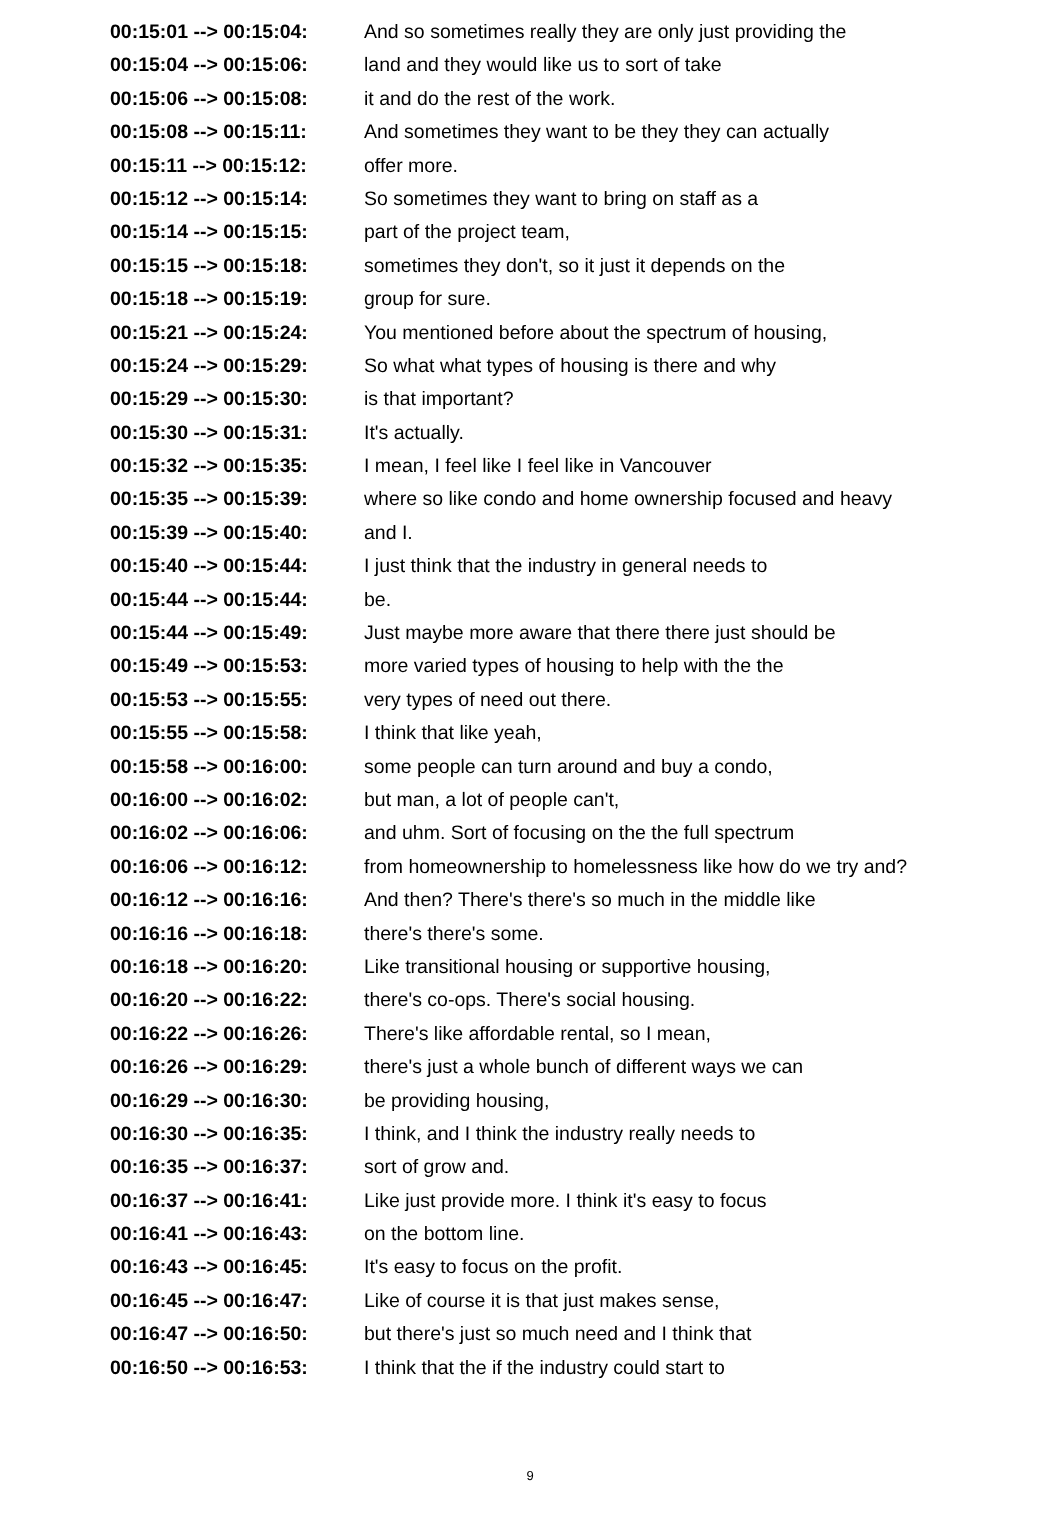| 00:15:01 --> 00:15:04: | And so sometimes really they are only just providing the |
| 00:15:04 --> 00:15:06: | land and they would like us to sort of take |
| 00:15:06 --> 00:15:08: | it and do the rest of the work. |
| 00:15:08 --> 00:15:11: | And sometimes they want to be they they can actually |
| 00:15:11 --> 00:15:12: | offer more. |
| 00:15:12 --> 00:15:14: | So sometimes they want to bring on staff as a |
| 00:15:14 --> 00:15:15: | part of the project team, |
| 00:15:15 --> 00:15:18: | sometimes they don't, so it just it depends on the |
| 00:15:18 --> 00:15:19: | group for sure. |
| 00:15:21 --> 00:15:24: | You mentioned before about the spectrum of housing, |
| 00:15:24 --> 00:15:29: | So what what types of housing is there and why |
| 00:15:29 --> 00:15:30: | is that important? |
| 00:15:30 --> 00:15:31: | It's actually. |
| 00:15:32 --> 00:15:35: | I mean, I feel like I feel like in Vancouver |
| 00:15:35 --> 00:15:39: | where so like condo and home ownership focused and heavy |
| 00:15:39 --> 00:15:40: | and I. |
| 00:15:40 --> 00:15:44: | I just think that the industry in general needs to |
| 00:15:44 --> 00:15:44: | be. |
| 00:15:44 --> 00:15:49: | Just maybe more aware that there there just should be |
| 00:15:49 --> 00:15:53: | more varied types of housing to help with the the |
| 00:15:53 --> 00:15:55: | very types of need out there. |
| 00:15:55 --> 00:15:58: | I think that like yeah, |
| 00:15:58 --> 00:16:00: | some people can turn around and buy a condo, |
| 00:16:00 --> 00:16:02: | but man, a lot of people can't, |
| 00:16:02 --> 00:16:06: | and uhm. Sort of focusing on the the full spectrum |
| 00:16:06 --> 00:16:12: | from homeownership to homelessness like how do we try and? |
| 00:16:12 --> 00:16:16: | And then? There's there's so much in the middle like |
| 00:16:16 --> 00:16:18: | there's there's some. |
| 00:16:18 --> 00:16:20: | Like transitional housing or supportive housing, |
| 00:16:20 --> 00:16:22: | there's co-ops. There's social housing. |
| 00:16:22 --> 00:16:26: | There's like affordable rental, so I mean, |
| 00:16:26 --> 00:16:29: | there's just a whole bunch of different ways we can |
| 00:16:29 --> 00:16:30: | be providing housing, |
| 00:16:30 --> 00:16:35: | I think, and I think the industry really needs to |
| 00:16:35 --> 00:16:37: | sort of grow and. |
| 00:16:37 --> 00:16:41: | Like just provide more. I think it's easy to focus |
| 00:16:41 --> 00:16:43: | on the bottom line. |
| 00:16:43 --> 00:16:45: | It's easy to focus on the profit. |
| 00:16:45 --> 00:16:47: | Like of course it is that just makes sense, |
| 00:16:47 --> 00:16:50: | but there's just so much need and I think that |
| 00:16:50 --> 00:16:53: | I think that the if the industry could start to |
9